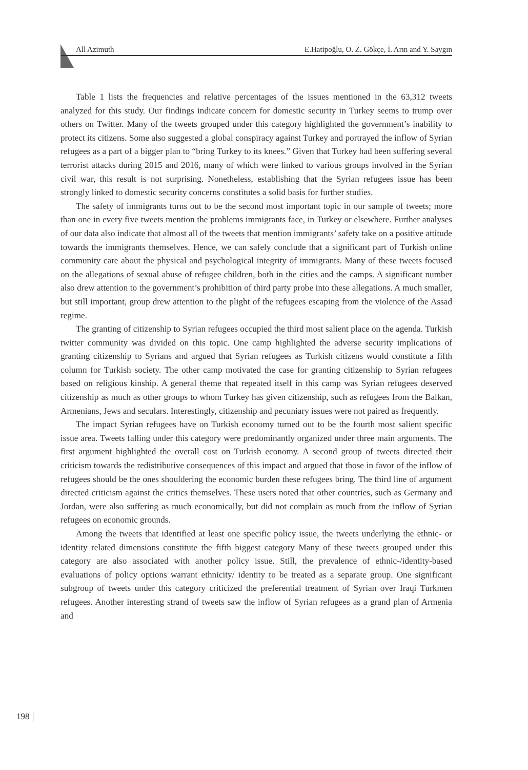All Azimuth E.Hatipoğlu, O. Z. Gökçe, İ. Arın and Y. Saygın
Table 1 lists the frequencies and relative percentages of the issues mentioned in the 63,312 tweets analyzed for this study. Our findings indicate concern for domestic security in Turkey seems to trump over others on Twitter. Many of the tweets grouped under this category highlighted the government’s inability to protect its citizens. Some also suggested a global conspiracy against Turkey and portrayed the inflow of Syrian refugees as a part of a bigger plan to “bring Turkey to its knees.” Given that Turkey had been suffering several terrorist attacks during 2015 and 2016, many of which were linked to various groups involved in the Syrian civil war, this result is not surprising. Nonetheless, establishing that the Syrian refugees issue has been strongly linked to domestic security concerns constitutes a solid basis for further studies.
The safety of immigrants turns out to be the second most important topic in our sample of tweets; more than one in every five tweets mention the problems immigrants face, in Turkey or elsewhere. Further analyses of our data also indicate that almost all of the tweets that mention immigrants’ safety take on a positive attitude towards the immigrants themselves. Hence, we can safely conclude that a significant part of Turkish online community care about the physical and psychological integrity of immigrants. Many of these tweets focused on the allegations of sexual abuse of refugee children, both in the cities and the camps. A significant number also drew attention to the government’s prohibition of third party probe into these allegations. A much smaller, but still important, group drew attention to the plight of the refugees escaping from the violence of the Assad regime.
The granting of citizenship to Syrian refugees occupied the third most salient place on the agenda. Turkish twitter community was divided on this topic. One camp highlighted the adverse security implications of granting citizenship to Syrians and argued that Syrian refugees as Turkish citizens would constitute a fifth column for Turkish society. The other camp motivated the case for granting citizenship to Syrian refugees based on religious kinship. A general theme that repeated itself in this camp was Syrian refugees deserved citizenship as much as other groups to whom Turkey has given citizenship, such as refugees from the Balkan, Armenians, Jews and seculars. Interestingly, citizenship and pecuniary issues were not paired as frequently.
The impact Syrian refugees have on Turkish economy turned out to be the fourth most salient specific issue area. Tweets falling under this category were predominantly organized under three main arguments. The first argument highlighted the overall cost on Turkish economy. A second group of tweets directed their criticism towards the redistributive consequences of this impact and argued that those in favor of the inflow of refugees should be the ones shouldering the economic burden these refugees bring. The third line of argument directed criticism against the critics themselves. These users noted that other countries, such as Germany and Jordan, were also suffering as much economically, but did not complain as much from the inflow of Syrian refugees on economic grounds.
Among the tweets that identified at least one specific policy issue, the tweets underlying the ethnic- or identity related dimensions constitute the fifth biggest category Many of these tweets grouped under this category are also associated with another policy issue. Still, the prevalence of ethnic-/identity-based evaluations of policy options warrant ethnicity/ identity to be treated as a separate group. One significant subgroup of tweets under this category criticized the preferential treatment of Syrian over Iraqi Turkmen refugees. Another interesting strand of tweets saw the inflow of Syrian refugees as a grand plan of Armenia and
198